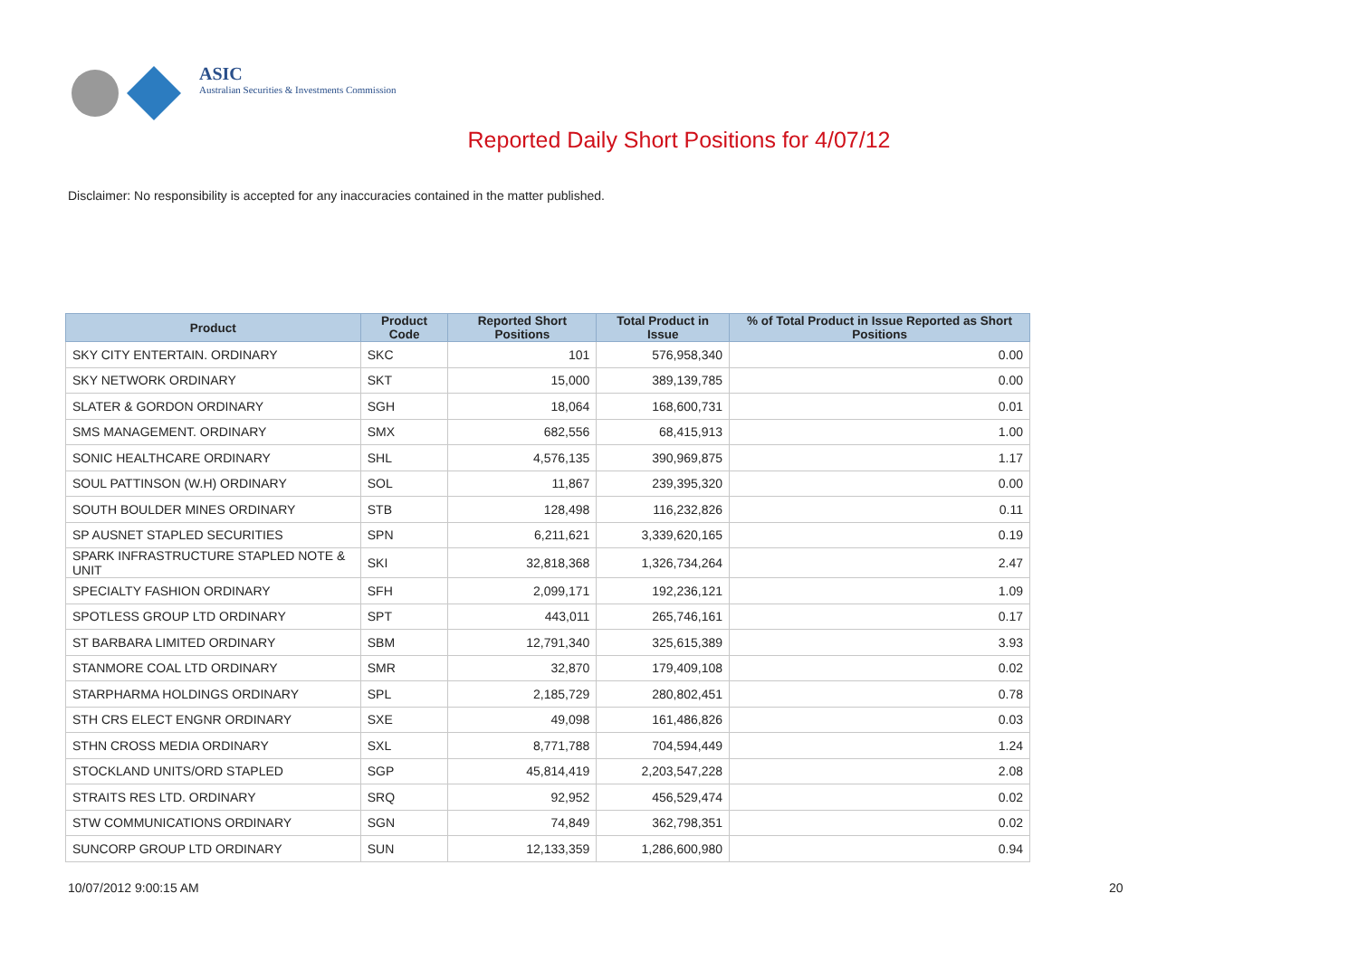ASIC
Australian Securities & Investments Commission
Reported Daily Short Positions for 4/07/12
Disclaimer: No responsibility is accepted for any inaccuracies contained in the matter published.
| Product | Product Code | Reported Short Positions | Total Product in Issue | % of Total Product in Issue Reported as Short Positions |
| --- | --- | --- | --- | --- |
| SKY CITY ENTERTAIN. ORDINARY | SKC | 101 | 576,958,340 | 0.00 |
| SKY NETWORK ORDINARY | SKT | 15,000 | 389,139,785 | 0.00 |
| SLATER & GORDON ORDINARY | SGH | 18,064 | 168,600,731 | 0.01 |
| SMS MANAGEMENT. ORDINARY | SMX | 682,556 | 68,415,913 | 1.00 |
| SONIC HEALTHCARE ORDINARY | SHL | 4,576,135 | 390,969,875 | 1.17 |
| SOUL PATTINSON (W.H) ORDINARY | SOL | 11,867 | 239,395,320 | 0.00 |
| SOUTH BOULDER MINES ORDINARY | STB | 128,498 | 116,232,826 | 0.11 |
| SP AUSNET STAPLED SECURITIES | SPN | 6,211,621 | 3,339,620,165 | 0.19 |
| SPARK INFRASTRUCTURE STAPLED NOTE & UNIT | SKI | 32,818,368 | 1,326,734,264 | 2.47 |
| SPECIALTY FASHION ORDINARY | SFH | 2,099,171 | 192,236,121 | 1.09 |
| SPOTLESS GROUP LTD ORDINARY | SPT | 443,011 | 265,746,161 | 0.17 |
| ST BARBARA LIMITED ORDINARY | SBM | 12,791,340 | 325,615,389 | 3.93 |
| STANMORE COAL LTD ORDINARY | SMR | 32,870 | 179,409,108 | 0.02 |
| STARPHARMA HOLDINGS ORDINARY | SPL | 2,185,729 | 280,802,451 | 0.78 |
| STH CRS ELECT ENGNR ORDINARY | SXE | 49,098 | 161,486,826 | 0.03 |
| STHN CROSS MEDIA ORDINARY | SXL | 8,771,788 | 704,594,449 | 1.24 |
| STOCKLAND UNITS/ORD STAPLED | SGP | 45,814,419 | 2,203,547,228 | 2.08 |
| STRAITS RES LTD. ORDINARY | SRQ | 92,952 | 456,529,474 | 0.02 |
| STW COMMUNICATIONS ORDINARY | SGN | 74,849 | 362,798,351 | 0.02 |
| SUNCORP GROUP LTD ORDINARY | SUN | 12,133,359 | 1,286,600,980 | 0.94 |
10/07/2012 9:00:15 AM 20